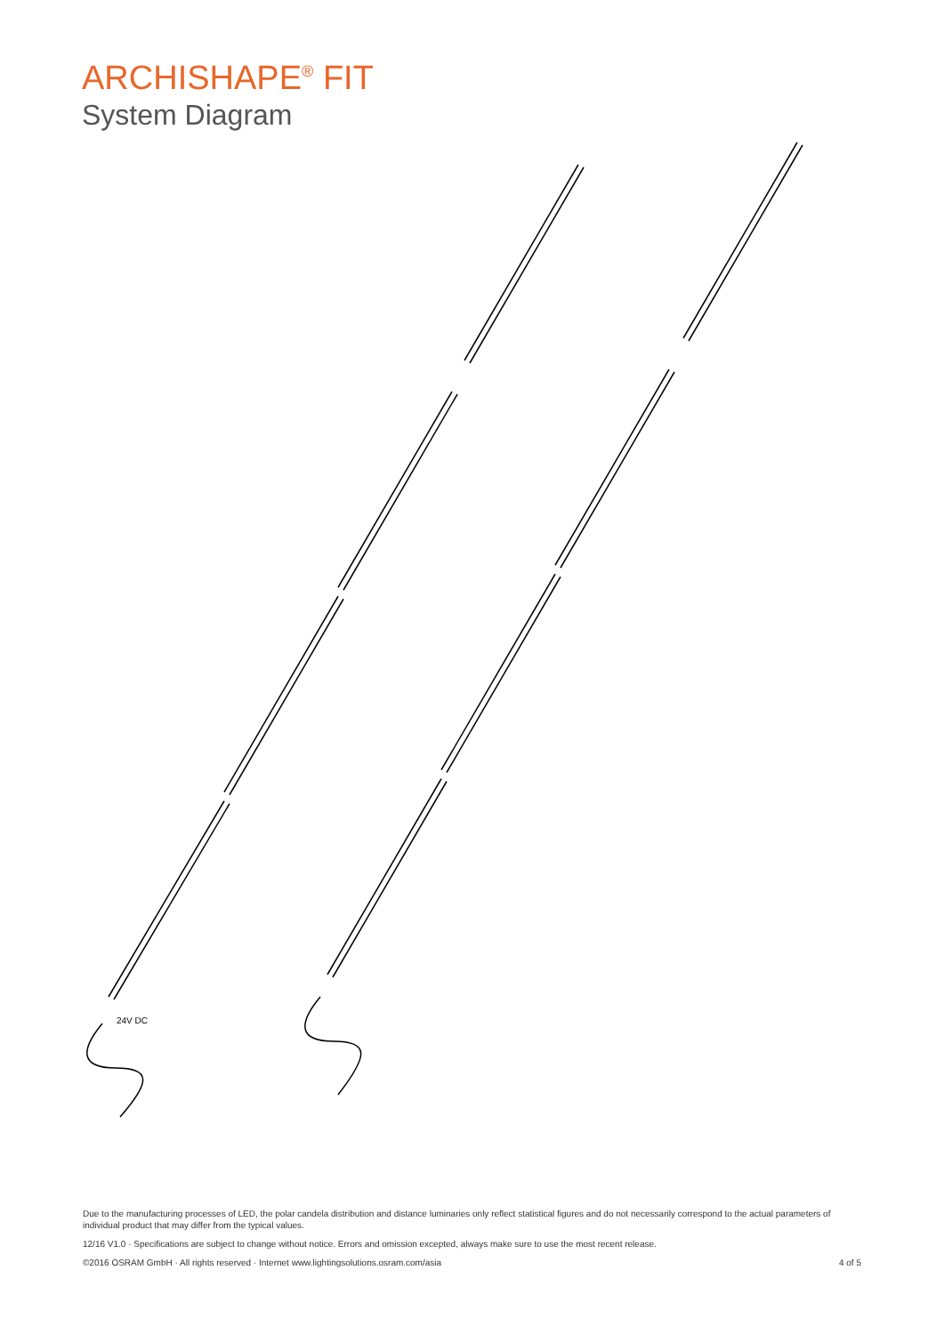ARCHISHAPE<sup>®</sup> FIT
System Diagram
24V DC
Due to the manufacturing processes of LED, the polar candela distribution and distance luminaries only reflect statistical figures and do not necessarily correspond to the actual parameters of individual product that may differ from the typical values.
12/16 V1.0 · Specifications are subject to change without notice. Errors and omission excepted, always make sure to use the most recent release.
©2016 OSRAM GmbH · All rights reserved · Internet www.lightingsolutions.osram.com/asia 4 of 5